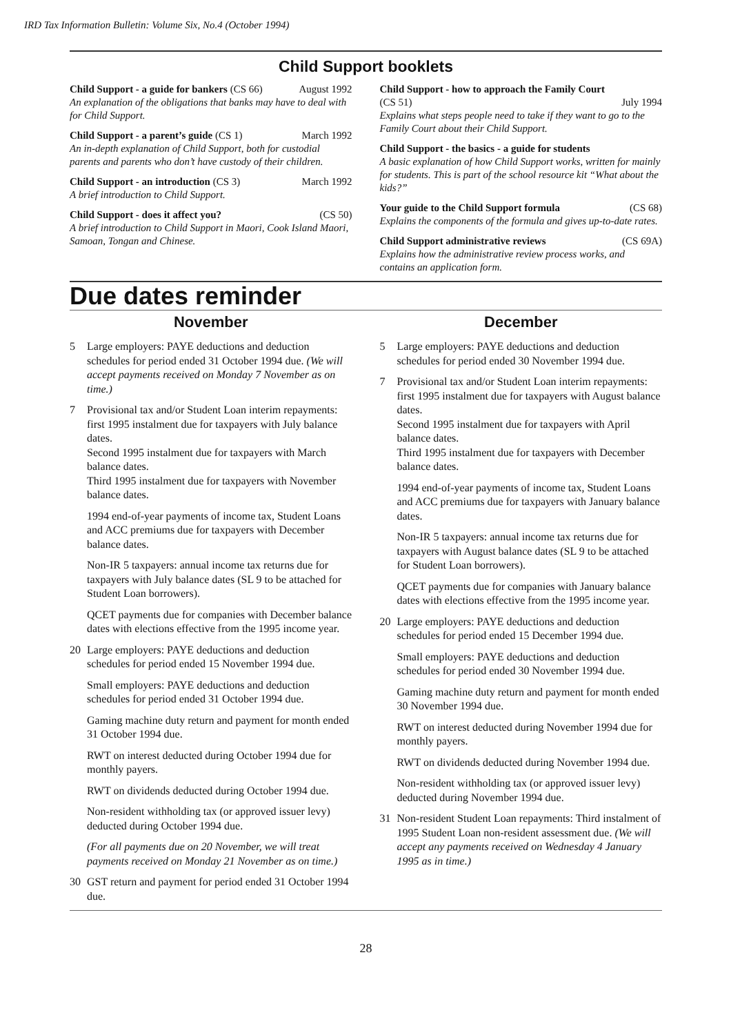IRD Tax Information Bulletin: Volume Six, No.4 (October 1994)
Child Support booklets
Child Support - a guide for bankers (CS 66) August 1992
An explanation of the obligations that banks may have to deal with for Child Support.
Child Support - a parent’s guide (CS 1) March 1992
An in-depth explanation of Child Support, both for custodial parents and parents who don’t have custody of their children.
Child Support - an introduction (CS 3) March 1992
A brief introduction to Child Support.
Child Support - does it affect you? (CS 50)
A brief introduction to Child Support in Maori, Cook Island Maori, Samoan, Tongan and Chinese.
Child Support - how to approach the Family Court
(CS 51) July 1994
Explains what steps people need to take if they want to go to the Family Court about their Child Support.
Child Support - the basics - a guide for students
A basic explanation of how Child Support works, written for mainly for students. This is part of the school resource kit “What about the kids?”
Your guide to the Child Support formula (CS 68)
Explains the components of the formula and gives up-to-date rates.
Child Support administrative reviews (CS 69A)
Explains how the administrative review process works, and contains an application form.
Due dates reminder
November
5 Large employers: PAYE deductions and deduction schedules for period ended 31 October 1994 due. (We will accept payments received on Monday 7 November as on time.)
7 Provisional tax and/or Student Loan interim repayments: first 1995 instalment due for taxpayers with July balance dates.
Second 1995 instalment due for taxpayers with March balance dates.
Third 1995 instalment due for taxpayers with November balance dates.
1994 end-of-year payments of income tax, Student Loans and ACC premiums due for taxpayers with December balance dates.
Non-IR 5 taxpayers: annual income tax returns due for taxpayers with July balance dates (SL 9 to be attached for Student Loan borrowers).
QCET payments due for companies with December balance dates with elections effective from the 1995 income year.
20 Large employers: PAYE deductions and deduction schedules for period ended 15 November 1994 due.
Small employers: PAYE deductions and deduction schedules for period ended 31 October 1994 due.
Gaming machine duty return and payment for month ended 31 October 1994 due.
RWT on interest deducted during October 1994 due for monthly payers.
RWT on dividends deducted during October 1994 due.
Non-resident withholding tax (or approved issuer levy) deducted during October 1994 due.
(For all payments due on 20 November, we will treat payments received on Monday 21 November as on time.)
30 GST return and payment for period ended 31 October 1994 due.
December
5 Large employers: PAYE deductions and deduction schedules for period ended 30 November 1994 due.
7 Provisional tax and/or Student Loan interim repayments: first 1995 instalment due for taxpayers with August balance dates.
Second 1995 instalment due for taxpayers with April balance dates.
Third 1995 instalment due for taxpayers with December balance dates.
1994 end-of-year payments of income tax, Student Loans and ACC premiums due for taxpayers with January balance dates.
Non-IR 5 taxpayers: annual income tax returns due for taxpayers with August balance dates (SL 9 to be attached for Student Loan borrowers).
QCET payments due for companies with January balance dates with elections effective from the 1995 income year.
20 Large employers: PAYE deductions and deduction schedules for period ended 15 December 1994 due.
Small employers: PAYE deductions and deduction schedules for period ended 30 November 1994 due.
Gaming machine duty return and payment for month ended 30 November 1994 due.
RWT on interest deducted during November 1994 due for monthly payers.
RWT on dividends deducted during November 1994 due.
Non-resident withholding tax (or approved issuer levy) deducted during November 1994 due.
31 Non-resident Student Loan repayments: Third instalment of 1995 Student Loan non-resident assessment due. (We will accept any payments received on Wednesday 4 January 1995 as in time.)
28